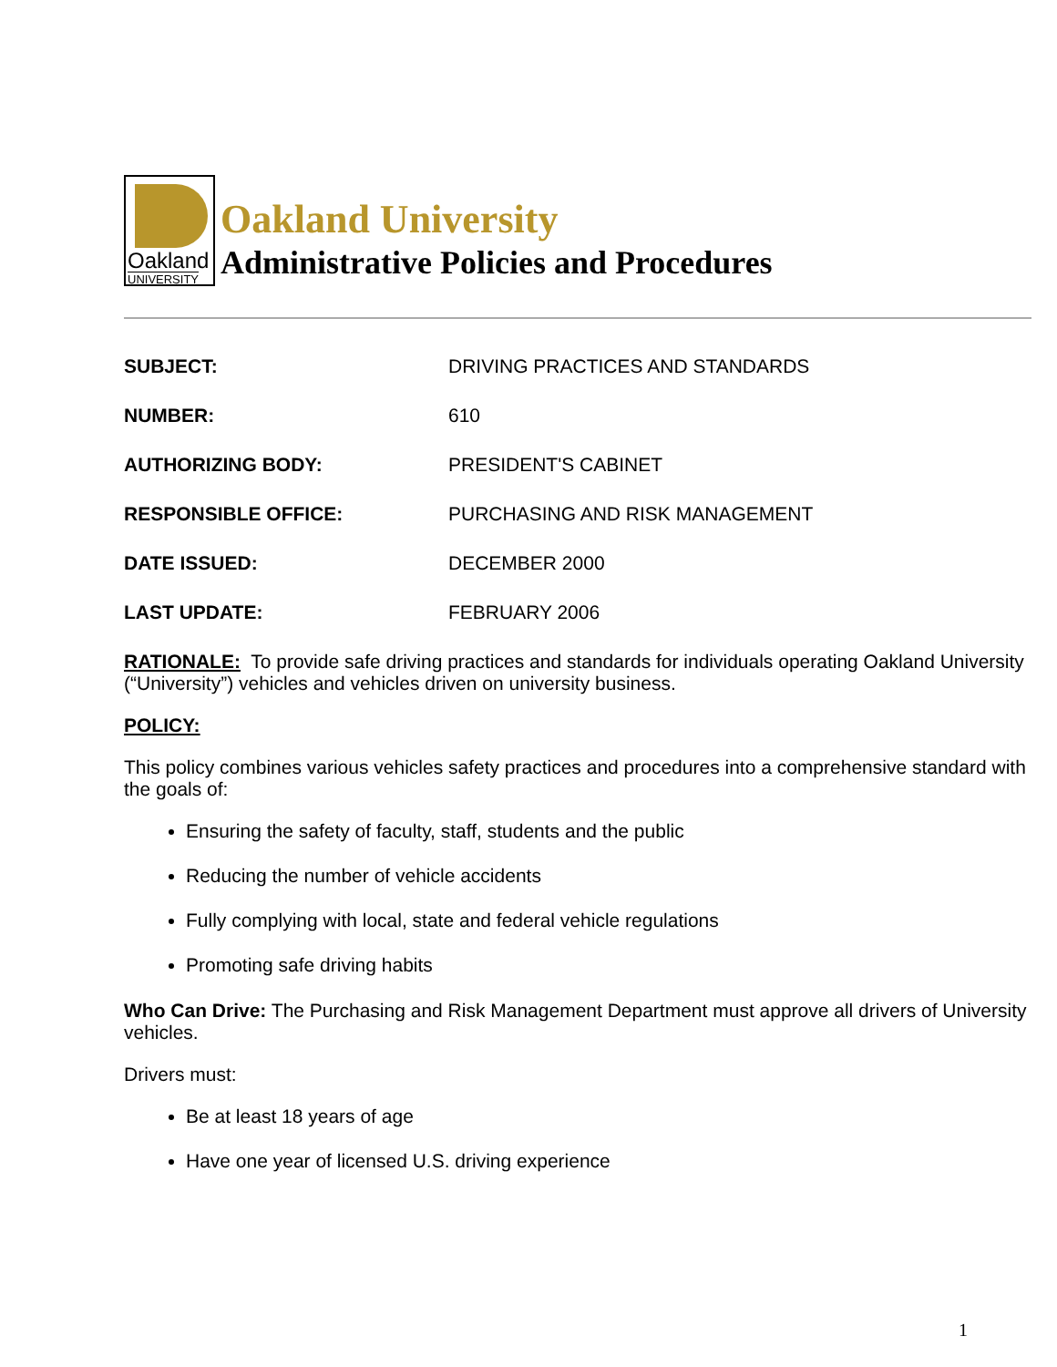Oakland
UNIVERSITY
Oakland University
Administrative Policies and Procedures
SUBJECT: DRIVING PRACTICES AND STANDARDS
NUMBER: 610
AUTHORIZING BODY: PRESIDENT'S CABINET
RESPONSIBLE OFFICE: PURCHASING AND RISK MANAGEMENT
DATE ISSUED: DECEMBER 2000
LAST UPDATE: FEBRUARY 2006
RATIONALE: To provide safe driving practices and standards for individuals operating Oakland University (“University”) vehicles and vehicles driven on university business.
POLICY:
This policy combines various vehicles safety practices and procedures into a comprehensive standard with the goals of:
Ensuring the safety of faculty, staff, students and the public
Reducing the number of vehicle accidents
Fully complying with local, state and federal vehicle regulations
Promoting safe driving habits
Who Can Drive: The Purchasing and Risk Management Department must approve all drivers of University vehicles.
Drivers must:
Be at least 18 years of age
Have one year of licensed U.S. driving experience
1